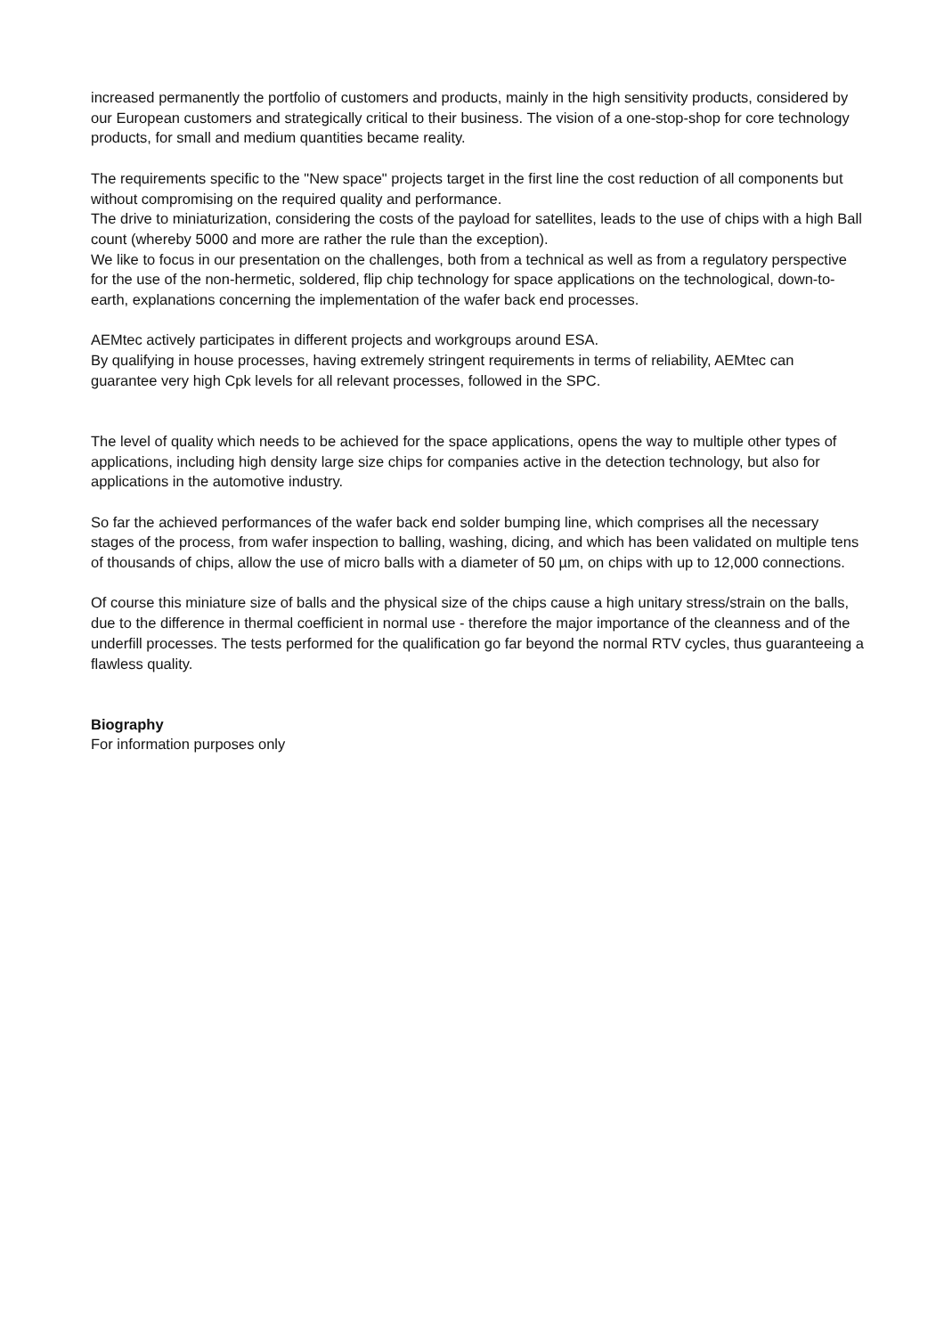increased permanently the portfolio of customers and products, mainly in the high sensitivity products, considered by our European customers and strategically critical to their business. The vision of a one-stop-shop for core technology products, for small and medium quantities became reality.
The requirements specific to the "New space" projects target in the first line the cost reduction of all components but without compromising on the required quality and performance.
The drive to miniaturization, considering the costs of the payload for satellites, leads to the use of chips with a high Ball count (whereby 5000 and more are rather the rule than the exception).
We like to focus in our presentation on the challenges, both from a technical as well as from a regulatory perspective for the use of the non-hermetic, soldered, flip chip technology for space applications on the technological, down-to-earth, explanations concerning the implementation of the wafer back end processes.
AEMtec actively participates in different projects and workgroups around ESA.
By qualifying in house processes, having extremely stringent requirements in terms of reliability, AEMtec can guarantee very high Cpk levels for all relevant processes, followed in the SPC.
The level of quality which needs to be achieved for the space applications, opens the way to multiple other types of applications, including high density large size chips for companies active in the detection technology, but also for applications in the automotive industry.
So far the achieved performances of the wafer back end solder bumping line, which comprises all the necessary stages of the process, from wafer inspection to balling, washing, dicing, and which has been validated on multiple tens of thousands of chips, allow the use of micro balls with a diameter of 50 µm, on chips with up to 12,000 connections.
Of course this miniature size of balls and the physical size of the chips cause a high unitary stress/strain on the balls, due to the difference in thermal coefficient in normal use - therefore the major importance of the cleanness and of the underfill processes. The tests performed for the qualification go far beyond the normal RTV cycles, thus guaranteeing a flawless quality.
Biography
For information purposes only